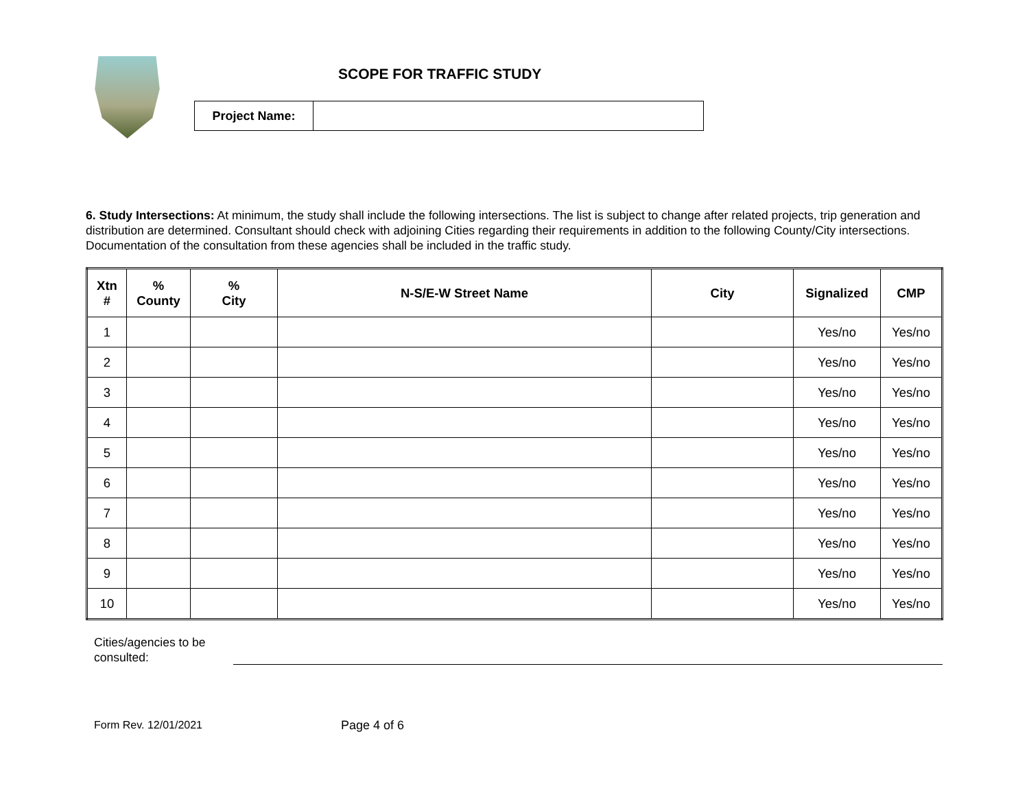SCOPE FOR TRAFFIC STUDY
| Project Name: | |
6. Study Intersections: At minimum, the study shall include the following intersections. The list is subject to change after related projects, trip generation and distribution are determined. Consultant should check with adjoining Cities regarding their requirements in addition to the following County/City intersections. Documentation of the consultation from these agencies shall be included in the traffic study.
| Xtn # | % County | % City | N-S/E-W Street Name | City | Signalized | CMP |
| --- | --- | --- | --- | --- | --- | --- |
| 1 | | | | | Yes/no | Yes/no |
| 2 | | | | | Yes/no | Yes/no |
| 3 | | | | | Yes/no | Yes/no |
| 4 | | | | | Yes/no | Yes/no |
| 5 | | | | | Yes/no | Yes/no |
| 6 | | | | | Yes/no | Yes/no |
| 7 | | | | | Yes/no | Yes/no |
| 8 | | | | | Yes/no | Yes/no |
| 9 | | | | | Yes/no | Yes/no |
| 10 | | | | | Yes/no | Yes/no |
Cities/agencies to be
consulted:
Form Rev. 12/01/2021 Page 4 of 6